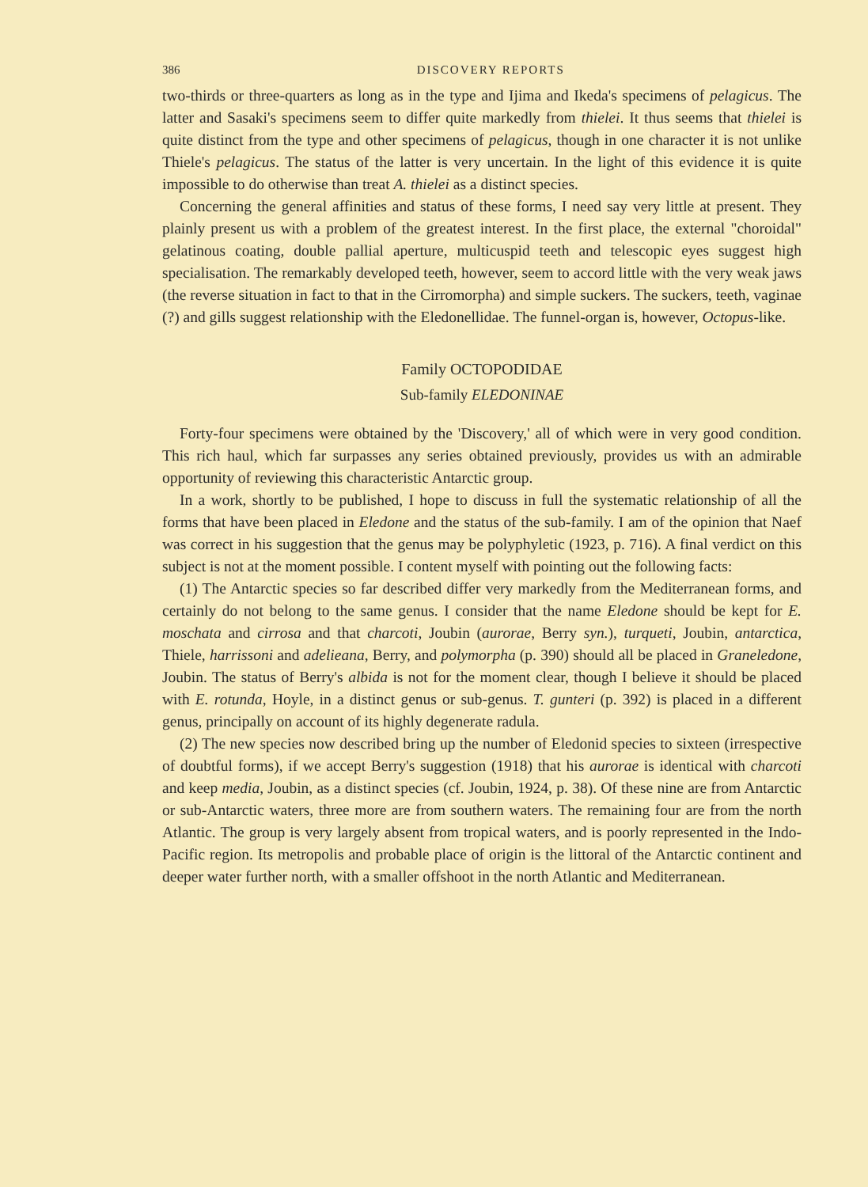386 DISCOVERY REPORTS
two-thirds or three-quarters as long as in the type and Ijima and Ikeda's specimens of pelagicus. The latter and Sasaki's specimens seem to differ quite markedly from thielei. It thus seems that thielei is quite distinct from the type and other specimens of pelagicus, though in one character it is not unlike Thiele's pelagicus. The status of the latter is very uncertain. In the light of this evidence it is quite impossible to do otherwise than treat A. thielei as a distinct species.
Concerning the general affinities and status of these forms, I need say very little at present. They plainly present us with a problem of the greatest interest. In the first place, the external "choroidal" gelatinous coating, double pallial aperture, multicuspid teeth and telescopic eyes suggest high specialisation. The remarkably developed teeth, however, seem to accord little with the very weak jaws (the reverse situation in fact to that in the Cirromorpha) and simple suckers. The suckers, teeth, vaginae (?) and gills suggest relationship with the Eledonellidae. The funnel-organ is, however, Octopus-like.
Family OCTOPODIDAE
Sub-family ELEDONINAE
Forty-four specimens were obtained by the 'Discovery,' all of which were in very good condition. This rich haul, which far surpasses any series obtained previously, provides us with an admirable opportunity of reviewing this characteristic Antarctic group.
In a work, shortly to be published, I hope to discuss in full the systematic relationship of all the forms that have been placed in Eledone and the status of the sub-family. I am of the opinion that Naef was correct in his suggestion that the genus may be polyphyletic (1923, p. 716). A final verdict on this subject is not at the moment possible. I content myself with pointing out the following facts:
(1) The Antarctic species so far described differ very markedly from the Mediterranean forms, and certainly do not belong to the same genus. I consider that the name Eledone should be kept for E. moschata and cirrosa and that charcoti, Joubin (aurorae, Berry syn.), turqueti, Joubin, antarctica, Thiele, harrissoni and adelieana, Berry, and polymorpha (p. 390) should all be placed in Graneledone, Joubin. The status of Berry's albida is not for the moment clear, though I believe it should be placed with E. rotunda, Hoyle, in a distinct genus or sub-genus. T. gunteri (p. 392) is placed in a different genus, principally on account of its highly degenerate radula.
(2) The new species now described bring up the number of Eledonid species to sixteen (irrespective of doubtful forms), if we accept Berry's suggestion (1918) that his aurorae is identical with charcoti and keep media, Joubin, as a distinct species (cf. Joubin, 1924, p. 38). Of these nine are from Antarctic or sub-Antarctic waters, three more are from southern waters. The remaining four are from the north Atlantic. The group is very largely absent from tropical waters, and is poorly represented in the Indo-Pacific region. Its metropolis and probable place of origin is the littoral of the Antarctic continent and deeper water further north, with a smaller offshoot in the north Atlantic and Mediterranean.